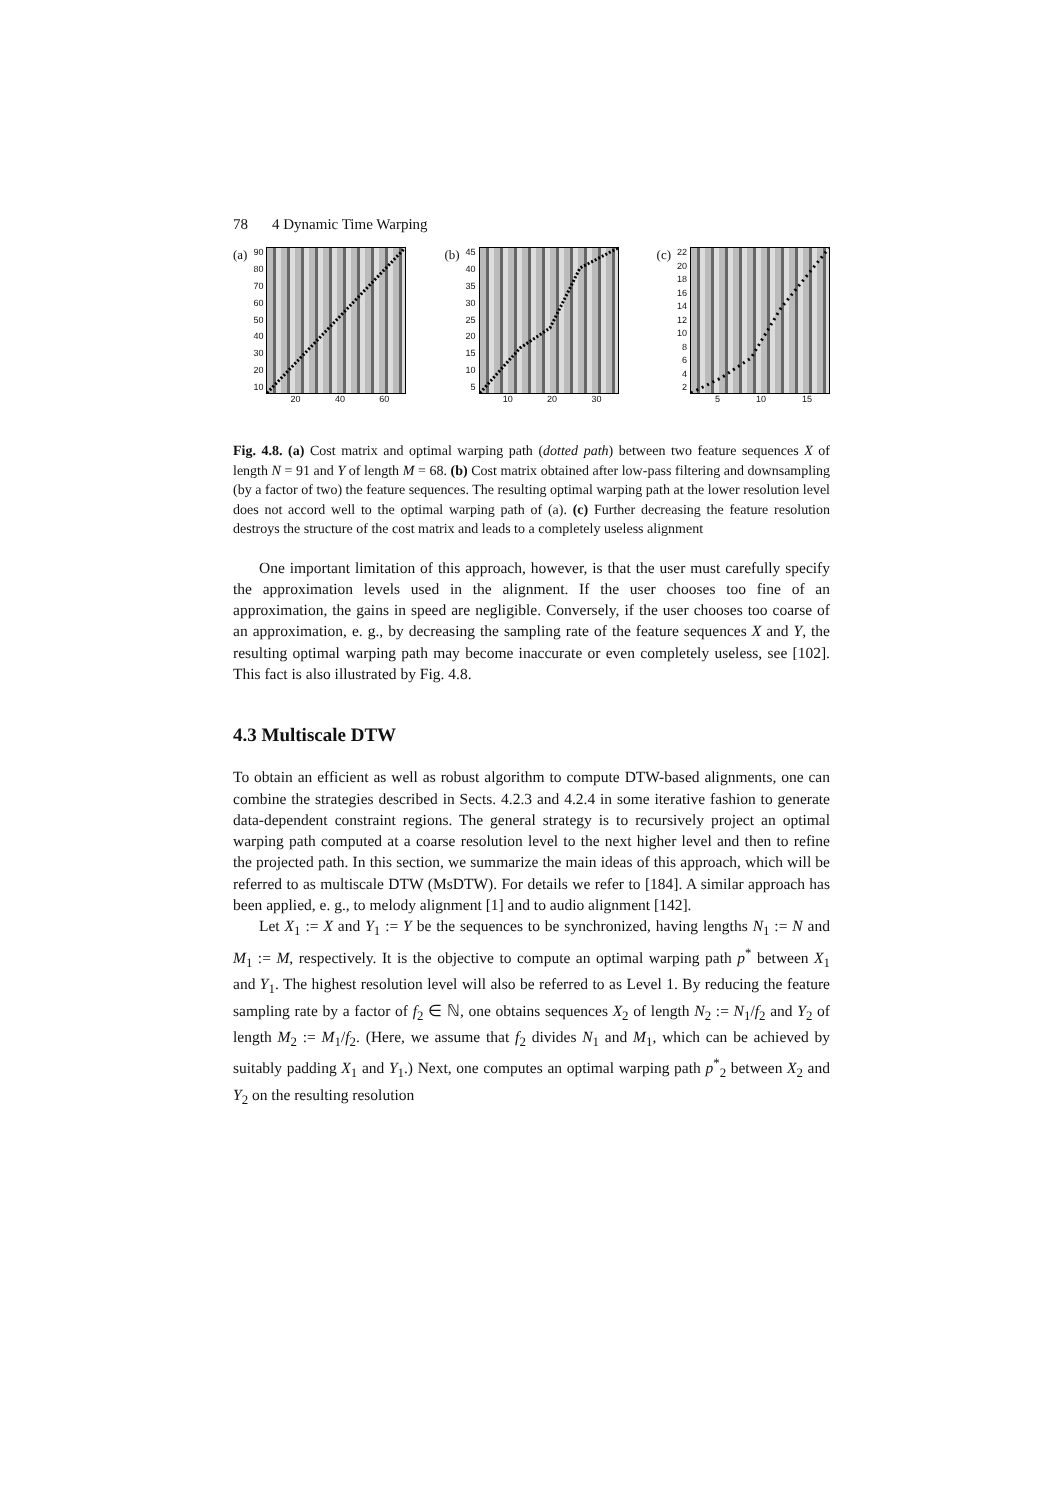78 4 Dynamic Time Warping
(a)
90
80
70
60
50
40
30
20
10
20 40 60
(b)
45
40
35
30
25
20
15
10
5
10 20 30
(c)
22
20
18
16
14
12
10
8642
5 10 15
Fig. 4.8. (a) Cost matrix and optimal warping path (dotted path) between two feature sequences X of length N = 91 and Y of length M = 68. (b) Cost matrix obtained after low-pass filtering and downsampling (by a factor of two) the feature sequences. The resulting optimal warping path at the lower resolution level does not accord well to the optimal warping path of (a). (c) Further decreasing the feature resolution destroys the structure of the cost matrix and leads to a completely useless alignment
One important limitation of this approach, however, is that the user must carefully specify the approximation levels used in the alignment. If the user chooses too fine of an approximation, the gains in speed are negligible. Conversely, if the user chooses too coarse of an approximation, e. g., by decreasing the sampling rate of the feature sequences X and Y, the resulting optimal warping path may become inaccurate or even completely useless, see [102]. This fact is also illustrated by Fig. 4.8.
4.3 Multiscale DTW
To obtain an efficient as well as robust algorithm to compute DTW-based alignments, one can combine the strategies described in Sects. 4.2.3 and 4.2.4 in some iterative fashion to generate data-dependent constraint regions. The general strategy is to recursively project an optimal warping path computed at a coarse resolution level to the next higher level and then to refine the projected path. In this section, we summarize the main ideas of this approach, which will be referred to as multiscale DTW (MsDTW). For details we refer to [184]. A similar approach has been applied, e. g., to melody alignment [1] and to audio alignment [142].
Let X<sub>1</sub> := X and Y<sub>1</sub> := Y be the sequences to be synchronized, having lengths N<sub>1</sub> := N and M<sub>1</sub> := M, respectively. It is the objective to compute an optimal warping path p<sup>*</sup> between X<sub>1</sub> and Y<sub>1</sub>. The highest resolution level will also be referred to as Level 1. By reducing the feature sampling rate by a factor of f<sub>2</sub> ∈ ℕ, one obtains sequences X<sub>2</sub> of length N<sub>2</sub> := N<sub>1</sub>/f<sub>2</sub> and Y<sub>2</sub> of length M<sub>2</sub> := M<sub>1</sub>/f<sub>2</sub>. (Here, we assume that f<sub>2</sub> divides N<sub>1</sub> and M<sub>1</sub>, which can be achieved by suitably padding X<sub>1</sub> and Y<sub>1</sub>.) Next, one computes an optimal warping path p<sup>*</sup><sub>2</sub> between X<sub>2</sub> and Y<sub>2</sub> on the resulting resolution